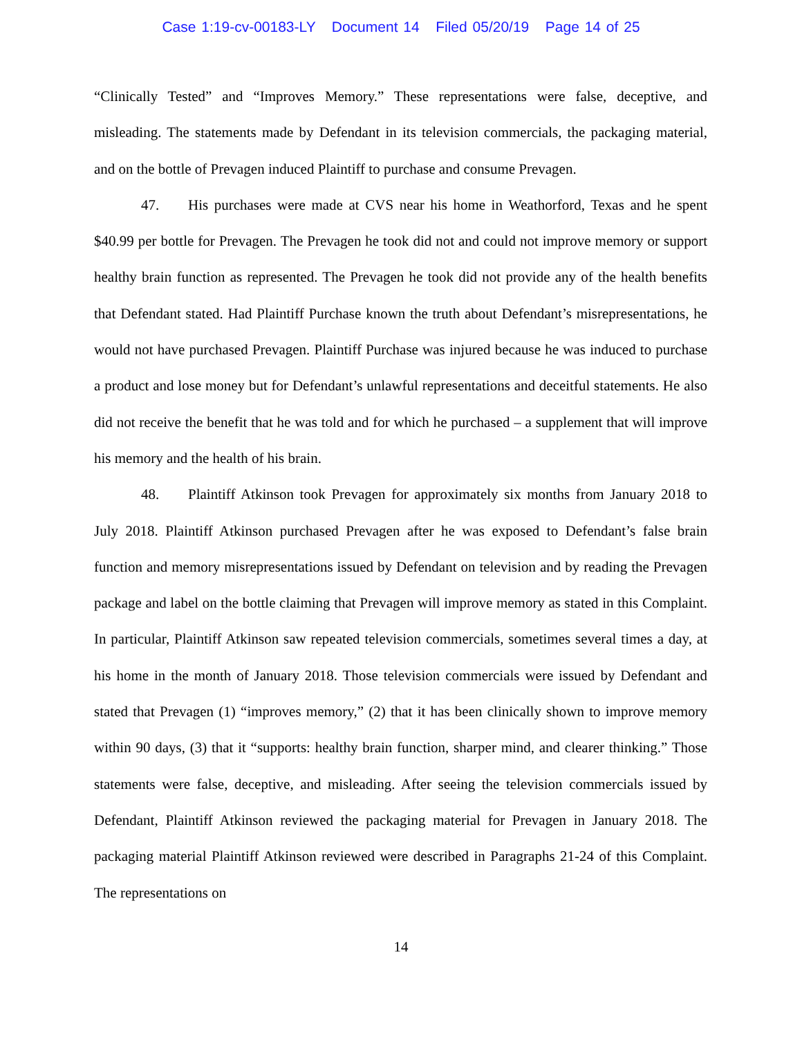Case 1:19-cv-00183-LY Document 14 Filed 05/20/19 Page 14 of 25
“Clinically Tested” and “Improves Memory.” These representations were false, deceptive, and misleading. The statements made by Defendant in its television commercials, the packaging material, and on the bottle of Prevagen induced Plaintiff to purchase and consume Prevagen.
47. His purchases were made at CVS near his home in Weathorford, Texas and he spent $40.99 per bottle for Prevagen. The Prevagen he took did not and could not improve memory or support healthy brain function as represented. The Prevagen he took did not provide any of the health benefits that Defendant stated. Had Plaintiff Purchase known the truth about Defendant’s misrepresentations, he would not have purchased Prevagen. Plaintiff Purchase was injured because he was induced to purchase a product and lose money but for Defendant’s unlawful representations and deceitful statements. He also did not receive the benefit that he was told and for which he purchased – a supplement that will improve his memory and the health of his brain.
48. Plaintiff Atkinson took Prevagen for approximately six months from January 2018 to July 2018. Plaintiff Atkinson purchased Prevagen after he was exposed to Defendant’s false brain function and memory misrepresentations issued by Defendant on television and by reading the Prevagen package and label on the bottle claiming that Prevagen will improve memory as stated in this Complaint. In particular, Plaintiff Atkinson saw repeated television commercials, sometimes several times a day, at his home in the month of January 2018. Those television commercials were issued by Defendant and stated that Prevagen (1) “improves memory,” (2) that it has been clinically shown to improve memory within 90 days, (3) that it “supports: healthy brain function, sharper mind, and clearer thinking.” Those statements were false, deceptive, and misleading. After seeing the television commercials issued by Defendant, Plaintiff Atkinson reviewed the packaging material for Prevagen in January 2018. The packaging material Plaintiff Atkinson reviewed were described in Paragraphs 21-24 of this Complaint. The representations on
14